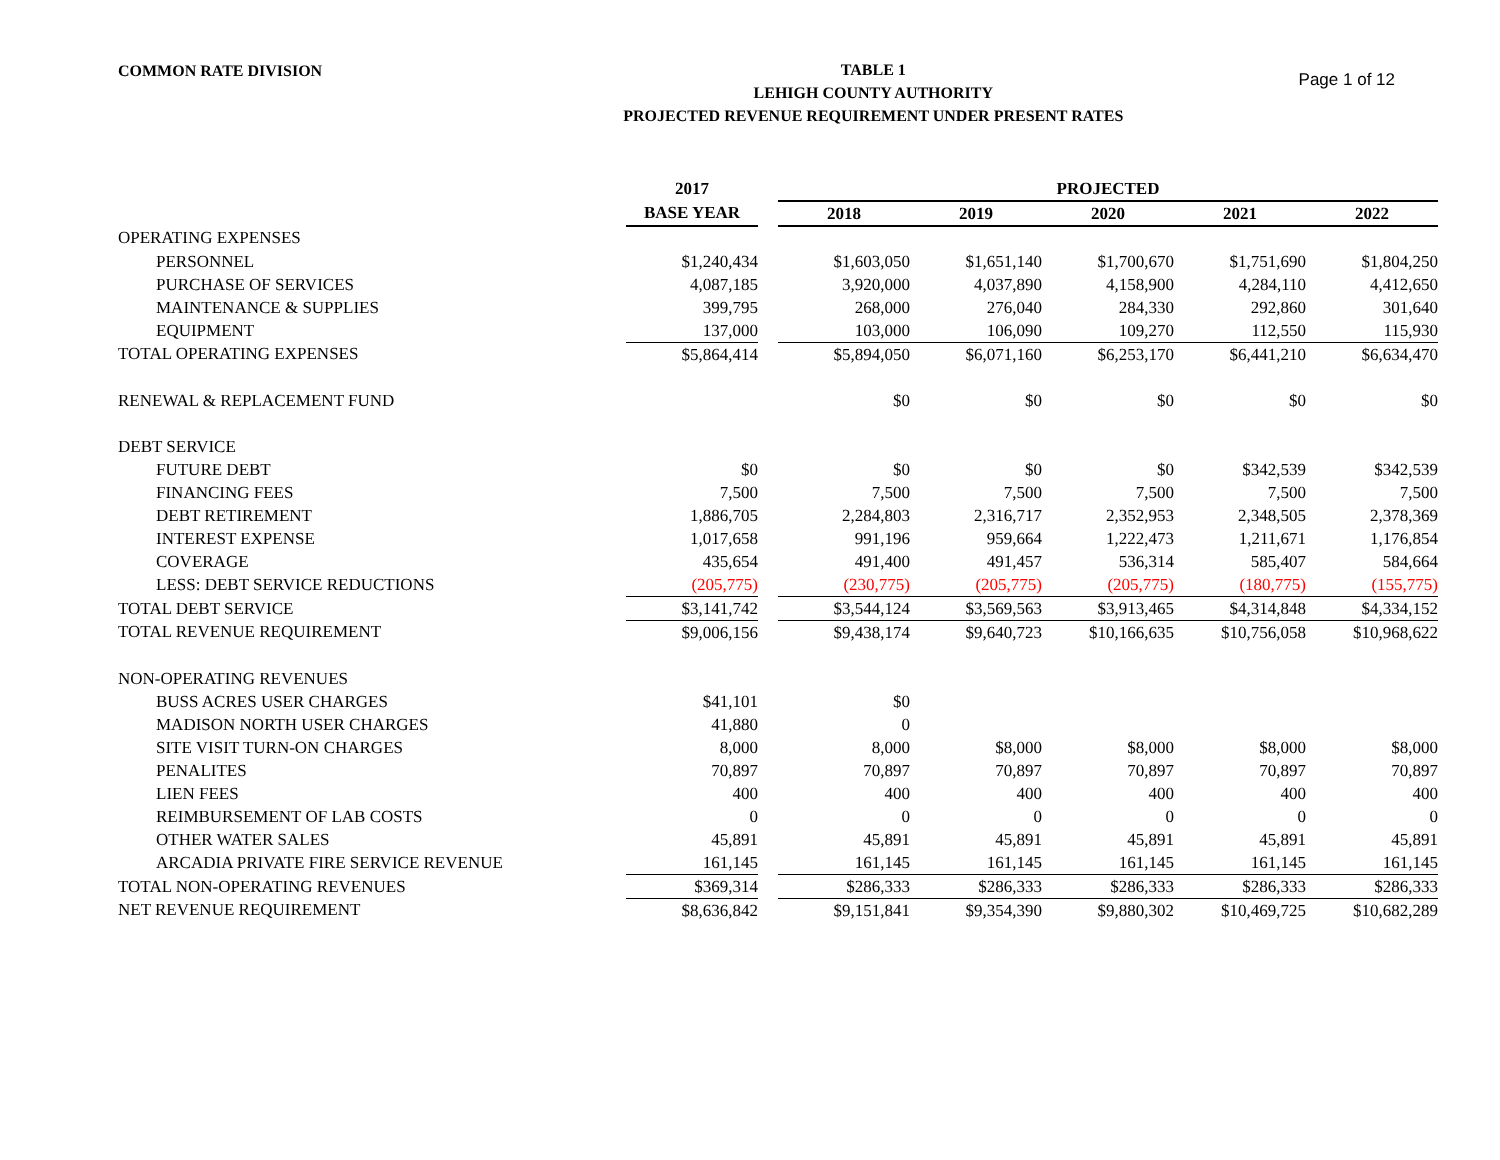COMMON RATE DIVISION
TABLE 1
LEHIGH COUNTY AUTHORITY
PROJECTED REVENUE REQUIREMENT UNDER PRESENT RATES
Page 1 of 12
| | 2017 | | PROJECTED | | | | |
| --- | --- | --- | --- | --- | --- | --- | --- |
| | BASE YEAR | | 2018 | 2019 | 2020 | 2021 | 2022 |
| OPERATING EXPENSES | | | | | | | |
| PERSONNEL | $1,240,434 | | $1,603,050 | $1,651,140 | $1,700,670 | $1,751,690 | $1,804,250 |
| PURCHASE OF SERVICES | 4,087,185 | | 3,920,000 | 4,037,890 | 4,158,900 | 4,284,110 | 4,412,650 |
| MAINTENANCE & SUPPLIES | 399,795 | | 268,000 | 276,040 | 284,330 | 292,860 | 301,640 |
| EQUIPMENT | 137,000 | | 103,000 | 106,090 | 109,270 | 112,550 | 115,930 |
| TOTAL OPERATING EXPENSES | $5,864,414 | | $5,894,050 | $6,071,160 | $6,253,170 | $6,441,210 | $6,634,470 |
| RENEWAL & REPLACEMENT FUND | | | $0 | $0 | $0 | $0 | $0 |
| DEBT SERVICE | | | | | | | |
| FUTURE DEBT | $0 | | $0 | $0 | $0 | $342,539 | $342,539 |
| FINANCING FEES | 7,500 | | 7,500 | 7,500 | 7,500 | 7,500 | 7,500 |
| DEBT RETIREMENT | 1,886,705 | | 2,284,803 | 2,316,717 | 2,352,953 | 2,348,505 | 2,378,369 |
| INTEREST EXPENSE | 1,017,658 | | 991,196 | 959,664 | 1,222,473 | 1,211,671 | 1,176,854 |
| COVERAGE | 435,654 | | 491,400 | 491,457 | 536,314 | 585,407 | 584,664 |
| LESS: DEBT SERVICE REDUCTIONS | (205,775) | | (230,775) | (205,775) | (205,775) | (180,775) | (155,775) |
| TOTAL DEBT SERVICE | $3,141,742 | | $3,544,124 | $3,569,563 | $3,913,465 | $4,314,848 | $4,334,152 |
| TOTAL REVENUE REQUIREMENT | $9,006,156 | | $9,438,174 | $9,640,723 | $10,166,635 | $10,756,058 | $10,968,622 |
| NON-OPERATING REVENUES | | | | | | | |
| BUSS ACRES USER CHARGES | $41,101 | | $0 | | | | |
| MADISON NORTH USER CHARGES | 41,880 | | 0 | | | | |
| SITE VISIT TURN-ON CHARGES | 8,000 | | 8,000 | $8,000 | $8,000 | $8,000 | $8,000 |
| PENALITES | 70,897 | | 70,897 | 70,897 | 70,897 | 70,897 | 70,897 |
| LIEN FEES | 400 | | 400 | 400 | 400 | 400 | 400 |
| REIMBURSEMENT OF LAB COSTS | 0 | | 0 | 0 | 0 | 0 | 0 |
| OTHER WATER SALES | 45,891 | | 45,891 | 45,891 | 45,891 | 45,891 | 45,891 |
| ARCADIA PRIVATE FIRE SERVICE REVENUE | 161,145 | | 161,145 | 161,145 | 161,145 | 161,145 | 161,145 |
| TOTAL NON-OPERATING REVENUES | $369,314 | | $286,333 | $286,333 | $286,333 | $286,333 | $286,333 |
| NET REVENUE REQUIREMENT | $8,636,842 | | $9,151,841 | $9,354,390 | $9,880,302 | $10,469,725 | $10,682,289 |